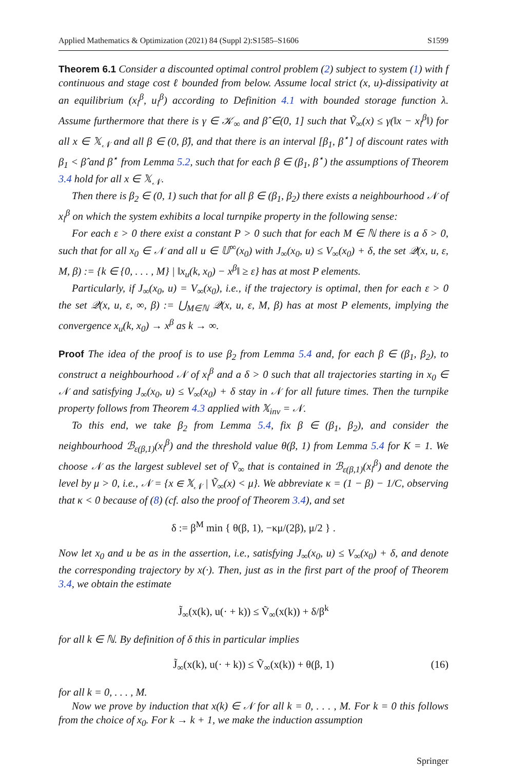Applied Mathematics & Optimization (2021) 84 (Suppl 2):S1585–S1606 S1599
Theorem 6.1 Consider a discounted optimal control problem (2) subject to system (1) with f continuous and stage cost ℓ bounded from below. Assume local strict (x, u)-dissipativity at an equilibrium (x<sub>l</sub><sup>β</sup>, u<sub>l</sub><sup>β</sup>) according to Definition 4.1 with bounded storage function λ. Assume furthermore that there is γ ∈ 𝒦<sub>∞</sub> and β̂ ∈(0, 1] such that Ṽ<sub>∞</sub>(x) ≤ γ(‖x − x<sub>l</sub><sup>β</sup>‖) for all x ∈ 𝕏<sub>𝒩</sub> and all β ∈ (0, β̂), and that there is an interval [β<sub>1</sub>, β<sup>⋆</sup>] of discount rates with β<sub>1</sub> < β̂ and β<sup>⋆</sup> from Lemma 5.2, such that for each β ∈ (β<sub>1</sub>, β<sup>⋆</sup>) the assumptions of Theorem 3.4 hold for all x ∈ 𝕏<sub>𝒩</sub>.
Then there is β<sub>2</sub> ∈ (0, 1) such that for all β ∈ (β<sub>1</sub>, β<sub>2</sub>) there exists a neighbourhood 𝒩 of x<sub>l</sub><sup>β</sup> on which the system exhibits a local turnpike property in the following sense:
For each ε > 0 there exist a constant P > 0 such that for each M ∈ ℕ there is a δ > 0, such that for all x<sub>0</sub> ∈ 𝒩 and all u ∈ 𝕌<sup>∞</sup>(x<sub>0</sub>) with J<sub>∞</sub>(x<sub>0</sub>, u) ≤ V<sub>∞</sub>(x<sub>0</sub>) + δ, the set 𝒬(x, u, ε, M, β) := {k ∈ {0, . . . , M} | ‖x<sub>u</sub>(k, x<sub>0</sub>) − x<sup>β</sup>‖ ≥ ε} has at most P elements.
Particularly, if J<sub>∞</sub>(x<sub>0</sub>, u) = V<sub>∞</sub>(x<sub>0</sub>), i.e., if the trajectory is optimal, then for each ε > 0 the set 𝒬(x, u, ε, ∞, β) := ⋃<sub>M∈ℕ</sub> 𝒬(x, u, ε, M, β) has at most P elements, implying the convergence x<sub>u</sub>(k, x<sub>0</sub>) → x<sup>β</sup> as k → ∞.
Proof The idea of the proof is to use β<sub>2</sub> from Lemma 5.4 and, for each β ∈ (β<sub>1</sub>, β<sub>2</sub>), to construct a neighbourhood 𝒩 of x<sub>l</sub><sup>β</sup> and a δ > 0 such that all trajectories starting in x<sub>0</sub> ∈ 𝒩 and satisfying J<sub>∞</sub>(x<sub>0</sub>, u) ≤ V<sub>∞</sub>(x<sub>0</sub>) + δ stay in 𝒩 for all future times. Then the turnpike property follows from Theorem 4.3 applied with 𝕏<sub>inv</sub> = 𝒩.
To this end, we take β<sub>2</sub> from Lemma 5.4, fix β ∈ (β<sub>1</sub>, β<sub>2</sub>), and consider the neighbourhood ℬ<sub>ε(β,1)</sub>(x<sub>l</sub><sup>β</sup>) and the threshold value θ(β, 1) from Lemma 5.4 for K = 1. We choose 𝒩 as the largest sublevel set of Ṽ<sub>∞</sub> that is contained in ℬ<sub>ε(β,1)</sub>(x<sub>l</sub><sup>β</sup>) and denote the level by μ > 0, i.e., 𝒩 = {x ∈ 𝕏<sub>𝒩</sub> | Ṽ<sub>∞</sub>(x) < μ}. We abbreviate κ = (1 − β) − 1/C, observing that κ < 0 because of (8) (cf. also the proof of Theorem 3.4), and set
δ := β<sup>M</sup> min { θ(β, 1), −κμ/(2β), μ/2 } .
Now let x<sub>0</sub> and u be as in the assertion, i.e., satisfying J<sub>∞</sub>(x<sub>0</sub>, u) ≤ V<sub>∞</sub>(x<sub>0</sub>) + δ, and denote the corresponding trajectory by x(·). Then, just as in the first part of the proof of Theorem 3.4, we obtain the estimate
J̃<sub>∞</sub>(x(k), u(· + k)) ≤ Ṽ<sub>∞</sub>(x(k)) + δ/β<sup>k</sup>
for all k ∈ ℕ. By definition of δ this in particular implies
J̃<sub>∞</sub>(x(k), u(· + k)) ≤ Ṽ<sub>∞</sub>(x(k)) + θ(β, 1) (16)
for all k = 0, . . . , M.
Now we prove by induction that x(k) ∈ 𝒩 for all k = 0, . . . , M. For k = 0 this follows from the choice of x<sub>0</sub>. For k → k + 1, we make the induction assumption
Springer